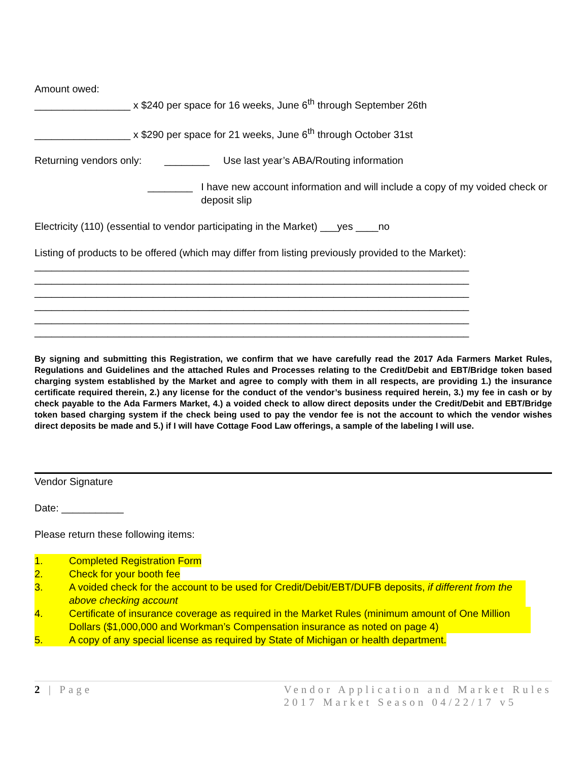Amount owed:
_________________ x $240 per space for 16 weeks, June 6<sup>th</sup> through September 26th
_________________ x $290 per space for 21 weeks, June 6<sup>th</sup> through October 31st
Returning vendors only:
________ Use last year’s ABA/Routing information
________ I have new account information and will include a copy of my voided check or deposit slip
Electricity (110) (essential to vendor participating in the Market) ___yes ____no
Listing of products to be offered (which may differ from listing previously provided to the Market):
_____________________________________________________________________________
_____________________________________________________________________________
_____________________________________________________________________________
_____________________________________________________________________________
_____________________________________________________________________________
_____________________________________________________________________________
By signing and submitting this Registration, we confirm that we have carefully read the 2017 Ada Farmers Market Rules, Regulations and Guidelines and the attached Rules and Processes relating to the Credit/Debit and EBT/Bridge token based charging system established by the Market and agree to comply with them in all respects, are providing 1.) the insurance certificate required therein, 2.) any license for the conduct of the vendor’s business required herein, 3.) my fee in cash or by check payable to the Ada Farmers Market, 4.) a voided check to allow direct deposits under the Credit/Debit and EBT/Bridge token based charging system if the check being used to pay the vendor fee is not the account to which the vendor wishes direct deposits be made and 5.) if I will have Cottage Food Law offerings, a sample of the labeling I will use.
Vendor Signature
Date: ___________
Please return these following items:
1. Completed Registration Form
2. Check for your booth fee
3. A voided check for the account to be used for Credit/Debit/EBT/DUFB deposits, if different from the above checking account
4. Certificate of insurance coverage as required in the Market Rules (minimum amount of One Million Dollars ($1,000,000 and Workman’s Compensation insurance as noted on page 4)
5. A copy of any special license as required by State of Michigan or health department.
2 | Page Vendor Application and Market Rules
2017 Market Season 04/22/17 v5